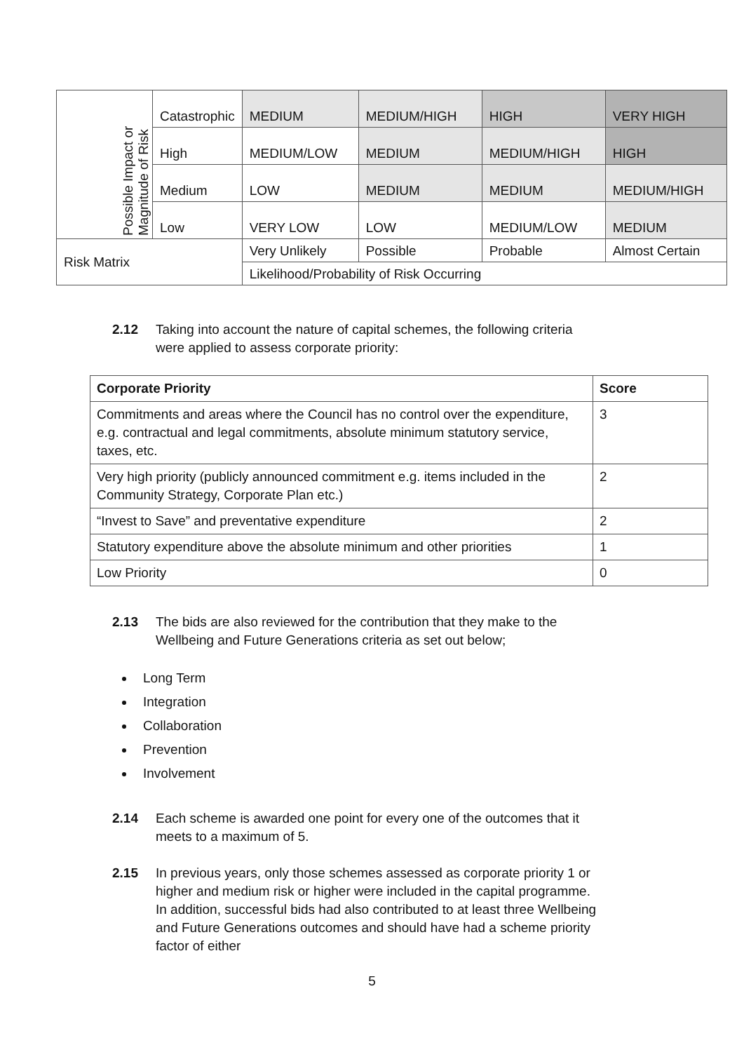| Possible Impact or Magnitude of Risk | Catastrophic | MEDIUM | MEDIUM/HIGH | HIGH | VERY HIGH |
| | High | MEDIUM/LOW | MEDIUM | MEDIUM/HIGH | HIGH |
| | Medium | LOW | MEDIUM | MEDIUM | MEDIUM/HIGH |
| | Low | VERY LOW | LOW | MEDIUM/LOW | MEDIUM |
| Risk Matrix | | Very Unlikely | Possible | Probable | Almost Certain |
| | | Likelihood/Probability of Risk Occurring | | | |
2.12 Taking into account the nature of capital schemes, the following criteria were applied to assess corporate priority:
| Corporate Priority | Score |
| --- | --- |
| Commitments and areas where the Council has no control over the expenditure, e.g. contractual and legal commitments, absolute minimum statutory service, taxes, etc. | 3 |
| Very high priority (publicly announced commitment e.g. items included in the Community Strategy, Corporate Plan etc.) | 2 |
| “Invest to Save” and preventative expenditure | 2 |
| Statutory expenditure above the absolute minimum and other priorities | 1 |
| Low Priority | 0 |
2.13 The bids are also reviewed for the contribution that they make to the Wellbeing and Future Generations criteria as set out below;
Long Term
Integration
Collaboration
Prevention
Involvement
2.14 Each scheme is awarded one point for every one of the outcomes that it meets to a maximum of 5.
2.15 In previous years, only those schemes assessed as corporate priority 1 or higher and medium risk or higher were included in the capital programme. In addition, successful bids had also contributed to at least three Wellbeing and Future Generations outcomes and should have had a scheme priority factor of either
5